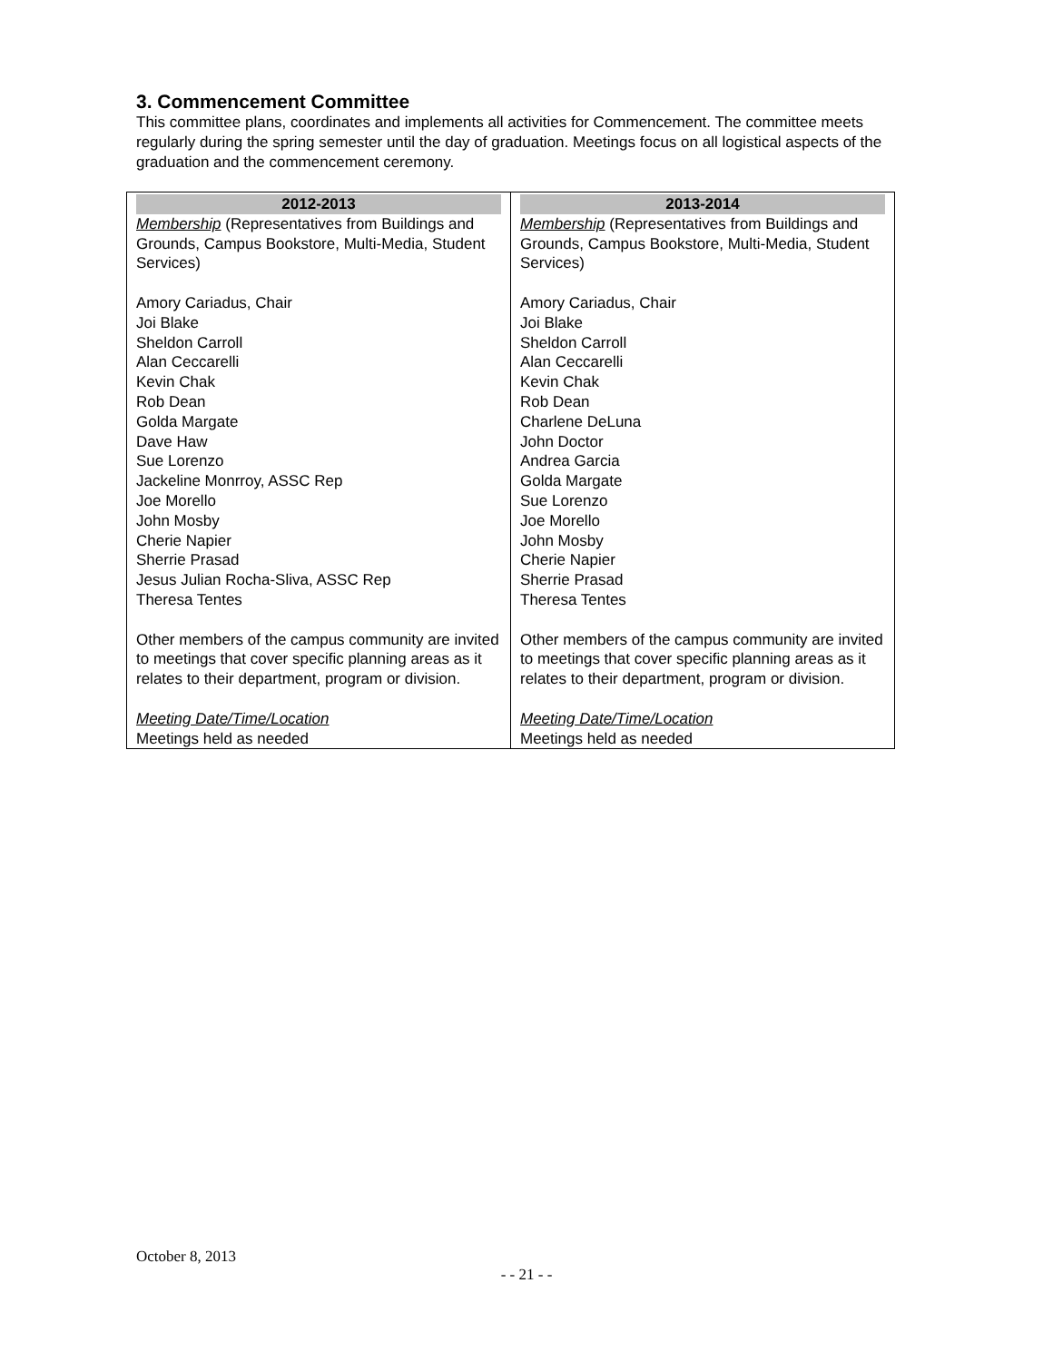3. Commencement Committee
This committee plans, coordinates and implements all activities for Commencement. The committee meets regularly during the spring semester until the day of graduation. Meetings focus on all logistical aspects of the graduation and the commencement ceremony.
| 2012-2013 | 2013-2014 |
| --- | --- |
| Membership (Representatives from Buildings and Grounds, Campus Bookstore, Multi-Media, Student Services) Amory Cariadus, Chair Joi Blake Sheldon Carroll Alan Ceccarelli Kevin Chak Rob Dean Golda Margate Dave Haw Sue Lorenzo Jackeline Monrroy, ASSC Rep Joe Morello John Mosby Cherie Napier Sherrie Prasad Jesus Julian Rocha-Sliva, ASSC Rep Theresa Tentes Other members of the campus community are invited to meetings that cover specific planning areas as it relates to their department, program or division. Meeting Date/Time/Location Meetings held as needed | Membership (Representatives from Buildings and Grounds, Campus Bookstore, Multi-Media, Student Services) Amory Cariadus, Chair Joi Blake Sheldon Carroll Alan Ceccarelli Kevin Chak Rob Dean Charlene DeLuna John Doctor Andrea Garcia Golda Margate Sue Lorenzo Joe Morello John Mosby Cherie Napier Sherrie Prasad Theresa Tentes Other members of the campus community are invited to meetings that cover specific planning areas as it relates to their department, program or division. Meeting Date/Time/Location Meetings held as needed |
October 8, 2013
- - 21 - -